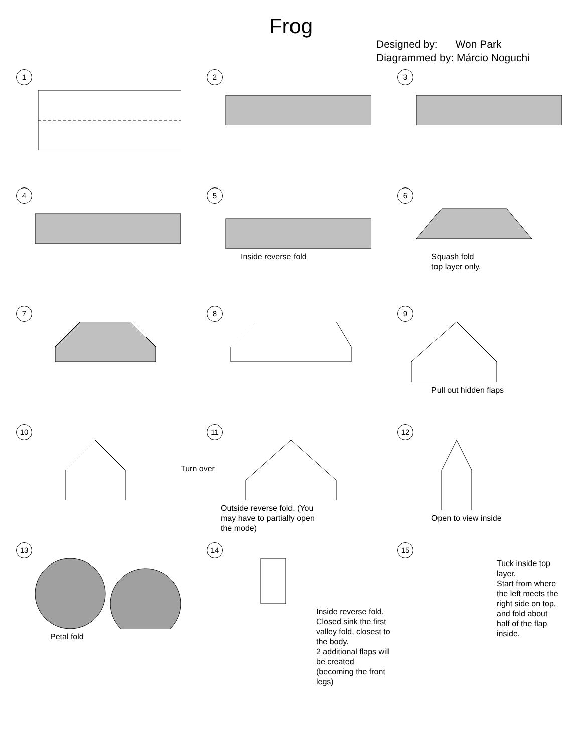Frog
Designed by: Won Park
Diagrammed by: Márcio Noguchi
1
2
3
4
5
Inside reverse fold
6
Squash fold
top layer only.
7
8
9
Pull out hidden flaps
10
11
Turn over
Outside reverse fold. (You
may have to partially open
the mode)
12
Open to view inside
13
Petal fold
14
Inside reverse fold.
Closed sink the first
valley fold, closest to
the body.
2 additional flaps will
be created
(becoming the front
legs)
15
Tuck inside top
layer.
Start from where
the left meets the
right side on top,
and fold about
half of the flap
inside.